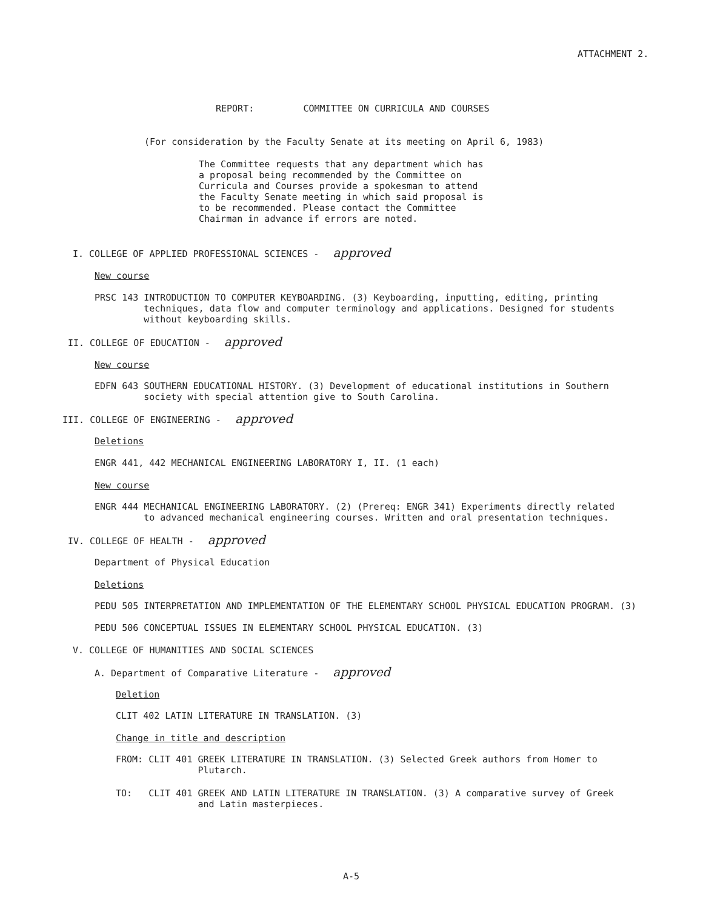ATTACHMENT 2.
REPORT: COMMITTEE ON CURRICULA AND COURSES
(For consideration by the Faculty Senate at its meeting on April 6, 1983)
The Committee requests that any department which has a proposal being recommended by the Committee on Curricula and Courses provide a spokesman to attend the Faculty Senate meeting in which said proposal is to be recommended. Please contact the Committee Chairman in advance if errors are noted.
I. COLLEGE OF APPLIED PROFESSIONAL SCIENCES - approved
New course
PRSC 143 INTRODUCTION TO COMPUTER KEYBOARDING. (3) Keyboarding, inputting, editing, printing
techniques, data flow and computer terminology and applications. Designed for students
without keyboarding skills.
II. COLLEGE OF EDUCATION - approved
New course
EDFN 643 SOUTHERN EDUCATIONAL HISTORY. (3) Development of educational institutions in Southern
society with special attention give to South Carolina.
III. COLLEGE OF ENGINEERING - approved
Deletions
ENGR 441, 442 MECHANICAL ENGINEERING LABORATORY I, II. (1 each)
New course
ENGR 444 MECHANICAL ENGINEERING LABORATORY. (2) (Prereq: ENGR 341) Experiments directly related
to advanced mechanical engineering courses. Written and oral presentation techniques.
IV. COLLEGE OF HEALTH - approved
Department of Physical Education
Deletions
PEDU 505 INTERPRETATION AND IMPLEMENTATION OF THE ELEMENTARY SCHOOL PHYSICAL EDUCATION PROGRAM. (3)
PEDU 506 CONCEPTUAL ISSUES IN ELEMENTARY SCHOOL PHYSICAL EDUCATION. (3)
V. COLLEGE OF HUMANITIES AND SOCIAL SCIENCES
A. Department of Comparative Literature - approved
Deletion
CLIT 402 LATIN LITERATURE IN TRANSLATION. (3)
Change in title and description
FROM: CLIT 401 GREEK LITERATURE IN TRANSLATION. (3) Selected Greek authors from Homer to
Plutarch.
TO: CLIT 401 GREEK AND LATIN LITERATURE IN TRANSLATION. (3) A comparative survey of Greek
and Latin masterpieces.
A-5